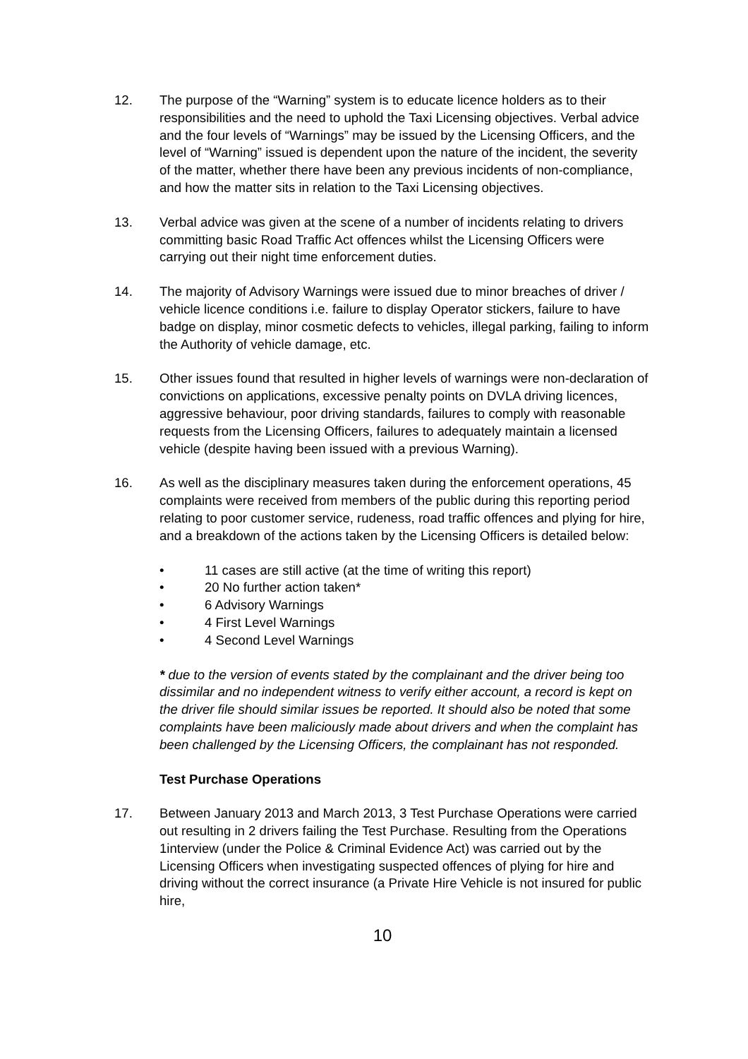12. The purpose of the “Warning” system is to educate licence holders as to their responsibilities and the need to uphold the Taxi Licensing objectives. Verbal advice and the four levels of “Warnings” may be issued by the Licensing Officers, and the level of “Warning” issued is dependent upon the nature of the incident, the severity of the matter, whether there have been any previous incidents of non-compliance, and how the matter sits in relation to the Taxi Licensing objectives.
13. Verbal advice was given at the scene of a number of incidents relating to drivers committing basic Road Traffic Act offences whilst the Licensing Officers were carrying out their night time enforcement duties.
14. The majority of Advisory Warnings were issued due to minor breaches of driver / vehicle licence conditions i.e. failure to display Operator stickers, failure to have badge on display, minor cosmetic defects to vehicles, illegal parking, failing to inform the Authority of vehicle damage, etc.
15. Other issues found that resulted in higher levels of warnings were non-declaration of convictions on applications, excessive penalty points on DVLA driving licences, aggressive behaviour, poor driving standards, failures to comply with reasonable requests from the Licensing Officers, failures to adequately maintain a licensed vehicle (despite having been issued with a previous Warning).
16. As well as the disciplinary measures taken during the enforcement operations, 45 complaints were received from members of the public during this reporting period relating to poor customer service, rudeness, road traffic offences and plying for hire, and a breakdown of the actions taken by the Licensing Officers is detailed below:
• 11 cases are still active (at the time of writing this report)
• 20 No further action taken*
• 6 Advisory Warnings
• 4 First Level Warnings
• 4 Second Level Warnings
* due to the version of events stated by the complainant and the driver being too dissimilar and no independent witness to verify either account, a record is kept on the driver file should similar issues be reported. It should also be noted that some complaints have been maliciously made about drivers and when the complaint has been challenged by the Licensing Officers, the complainant has not responded.
Test Purchase Operations
17. Between January 2013 and March 2013, 3 Test Purchase Operations were carried out resulting in 2 drivers failing the Test Purchase. Resulting from the Operations 1interview (under the Police & Criminal Evidence Act) was carried out by the Licensing Officers when investigating suspected offences of plying for hire and driving without the correct insurance (a Private Hire Vehicle is not insured for public hire,
10